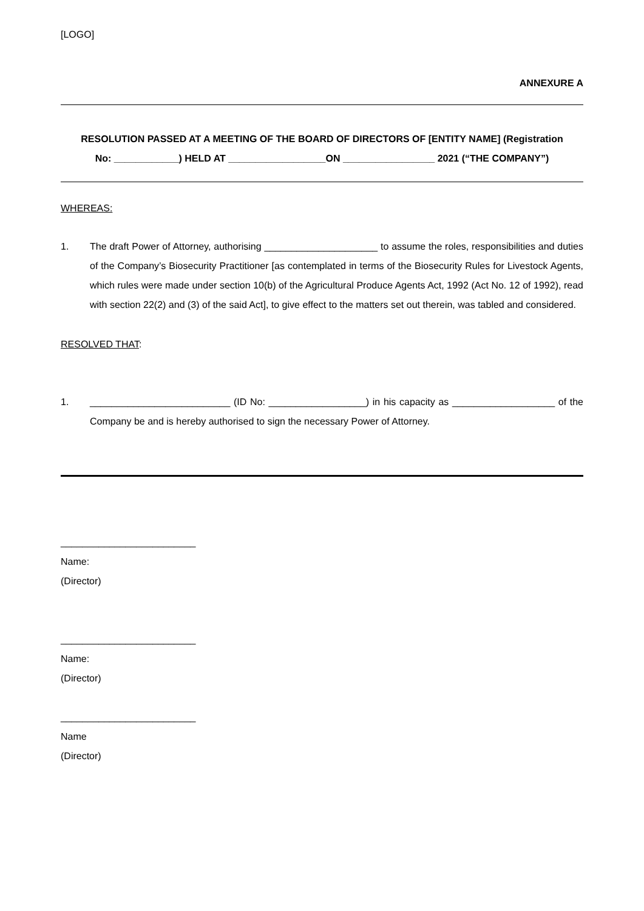[LOGO]
ANNEXURE A
RESOLUTION PASSED AT A MEETING OF THE BOARD OF DIRECTORS OF [ENTITY NAME] (Registration No: ____________) HELD AT __________________ON _________________ 2021 (“THE COMPANY”)
WHEREAS:
1. The draft Power of Attorney, authorising _____________________ to assume the roles, responsibilities and duties of the Company’s Biosecurity Practitioner [as contemplated in terms of the Biosecurity Rules for Livestock Agents, which rules were made under section 10(b) of the Agricultural Produce Agents Act, 1992 (Act No. 12 of 1992), read with section 22(2) and (3) of the said Act], to give effect to the matters set out therein, was tabled and considered.
RESOLVED THAT:
1. __________________________ (ID No: __________________) in his capacity as ___________________ of the Company be and is hereby authorised to sign the necessary Power of Attorney.
_________________________
Name:
(Director)
_________________________
Name:
(Director)
_________________________
Name
(Director)